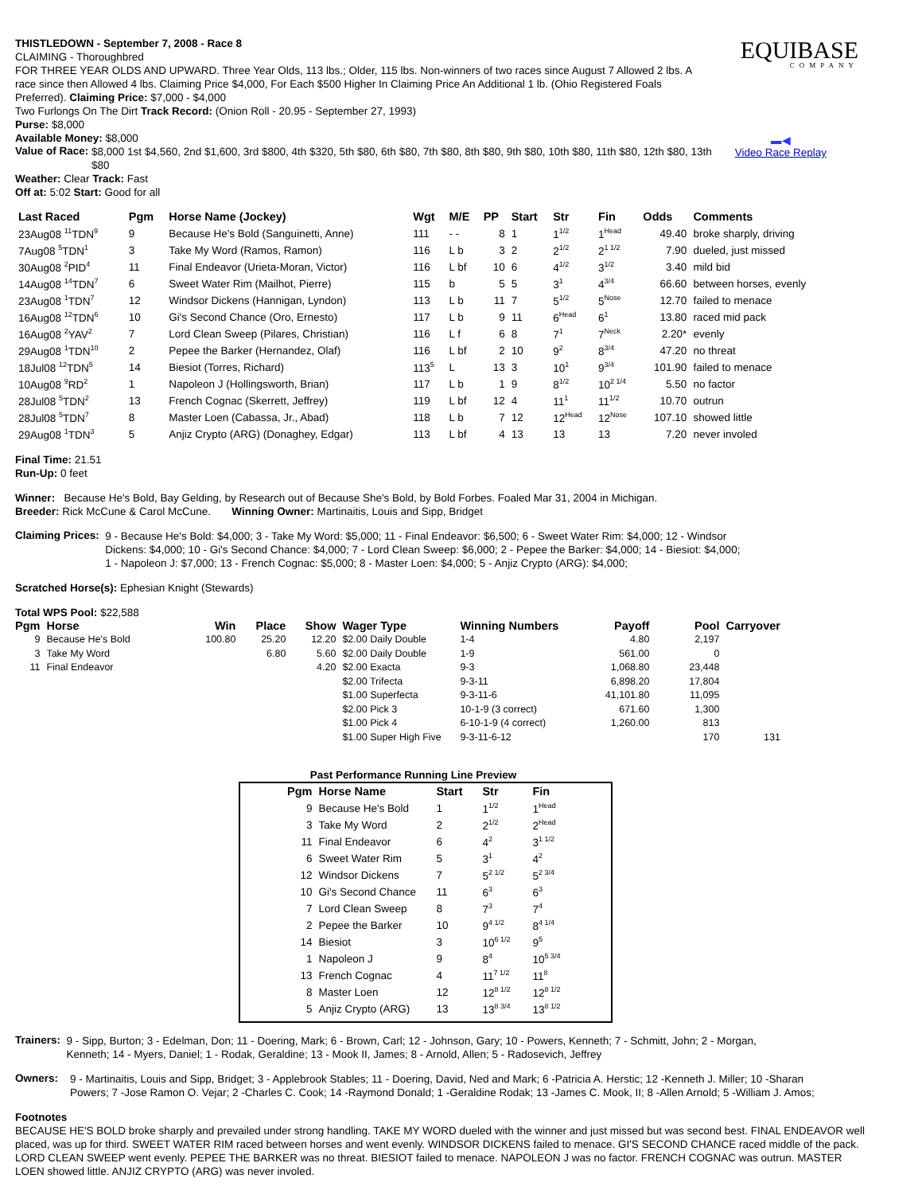EQUIBASE
COMPANY
▬◀
Video Race Replay
THISTLEDOWN - September 7, 2008 - Race 8
CLAIMING - Thoroughbred
FOR THREE YEAR OLDS AND UPWARD. Three Year Olds, 113 lbs.; Older, 115 lbs. Non-winners of two races since August 7 Allowed 2 lbs. A race since then Allowed 4 lbs. Claiming Price $4,000, For Each $500 Higher In Claiming Price An Additional 1 lb. (Ohio Registered Foals Preferred). Claiming Price: $7,000 - $4,000
Two Furlongs On The Dirt Track Record: (Onion Roll - 20.95 - September 27, 1993)
Purse: $8,000
Available Money: $8,000
Value of Race:
$8,000 1st $4,560, 2nd $1,600, 3rd $800, 4th $320, 5th $80, 6th $80, 7th $80, 8th $80, 9th $80, 10th $80, 11th $80, 12th $80, 13th $80
Weather: Clear Track: Fast
Off at: 5:02 Start: Good for all
| Last Raced | Pgm | Horse Name (Jockey) | Wgt | M/E | PP | Start | Str | Fin | Odds | Comments |
| --- | --- | --- | --- | --- | --- | --- | --- | --- | --- | --- |
| 23Aug08 <sup>11</sup>TDN<sup>9</sup> | 9 | Because He's Bold (Sanguinetti, Anne) | 111 | - - | 8 | 1 | 1<sup>1/2</sup> | 1<sup>Head</sup> | 49.40 | broke sharply, driving |
| 7Aug08 <sup>5</sup>TDN<sup>1</sup> | 3 | Take My Word (Ramos, Ramon) | 116 | L b | 3 | 2 | 2<sup>1/2</sup> | 2<sup>1 1/2</sup> | 7.90 | dueled, just missed |
| 30Aug08 <sup>2</sup>PID<sup>4</sup> | 11 | Final Endeavor (Urieta-Moran, Victor) | 116 | L bf | 10 | 6 | 4<sup>1/2</sup> | 3<sup>1/2</sup> | 3.40 | mild bid |
| 14Aug08 <sup>14</sup>TDN<sup>7</sup> | 6 | Sweet Water Rim (Mailhot, Pierre) | 115 | b | 5 | 5 | 3<sup>1</sup> | 4<sup>3/4</sup> | 66.60 | between horses, evenly |
| 23Aug08 <sup>1</sup>TDN<sup>7</sup> | 12 | Windsor Dickens (Hannigan, Lyndon) | 113 | L b | 11 | 7 | 5<sup>1/2</sup> | 5<sup>Nose</sup> | 12.70 | failed to menace |
| 16Aug08 <sup>12</sup>TDN<sup>6</sup> | 10 | Gi's Second Chance (Oro, Ernesto) | 117 | L b | 9 | 11 | 6<sup>Head</sup> | 6<sup>1</sup> | 13.80 | raced mid pack |
| 16Aug08 <sup>2</sup>YAV<sup>2</sup> | 7 | Lord Clean Sweep (Pilares, Christian) | 116 | L f | 6 | 8 | 7<sup>1</sup> | 7<sup>Neck</sup> | 2.20* | evenly |
| 29Aug08 <sup>1</sup>TDN<sup>10</sup> | 2 | Pepee the Barker (Hernandez, Olaf) | 116 | L bf | 2 | 10 | 9<sup>2</sup> | 8<sup>3/4</sup> | 47.20 | no threat |
| 18Jul08 <sup>12</sup>TDN<sup>5</sup> | 14 | Biesiot (Torres, Richard) | 113<sup>5</sup> | L | 13 | 3 | 10<sup>1</sup> | 9<sup>3/4</sup> | 101.90 | failed to menace |
| 10Aug08 <sup>9</sup>RD<sup>2</sup> | 1 | Napoleon J (Hollingsworth, Brian) | 117 | L b | 1 | 9 | 8<sup>1/2</sup> | 10<sup>2 1/4</sup> | 5.50 | no factor |
| 28Jul08 <sup>5</sup>TDN<sup>2</sup> | 13 | French Cognac (Skerrett, Jeffrey) | 119 | L bf | 12 | 4 | 11<sup>1</sup> | 11<sup>1/2</sup> | 10.70 | outrun |
| 28Jul08 <sup>5</sup>TDN<sup>7</sup> | 8 | Master Loen (Cabassa, Jr., Abad) | 118 | L b | 7 | 12 | 12<sup>Head</sup> | 12<sup>Nose</sup> | 107.10 | showed little |
| 29Aug08 <sup>1</sup>TDN<sup>3</sup> | 5 | Anjiz Crypto (ARG) (Donaghey, Edgar) | 113 | L bf | 4 | 13 | 13 | 13 | 7.20 | never involed |
Final Time: 21.51
Run-Up: 0 feet
Winner: Because He's Bold, Bay Gelding, by Research out of Because She's Bold, by Bold Forbes. Foaled Mar 31, 2004 in Michigan.
Breeder: Rick McCune & Carol McCune. Winning Owner: Martinaitis, Louis and Sipp, Bridget
Claiming Prices:
9 - Because He's Bold: $4,000; 3 - Take My Word: $5,000; 11 - Final Endeavor: $6,500; 6 - Sweet Water Rim: $4,000; 12 - Windsor Dickens: $4,000; 10 - Gi's Second Chance: $4,000; 7 - Lord Clean Sweep: $6,000; 2 - Pepee the Barker: $4,000; 14 - Biesiot: $4,000; 1 - Napoleon J: $7,000; 13 - French Cognac: $5,000; 8 - Master Loen: $4,000; 5 - Anjiz Crypto (ARG): $4,000;
Scratched Horse(s): Ephesian Knight (Stewards)
Total WPS Pool: $22,588
| Pgm | Horse | Win | Place | Show | Wager Type | Winning Numbers | Payoff | Pool | Carryover |
| --- | --- | --- | --- | --- | --- | --- | --- | --- | --- |
| 9 | Because He's Bold | 100.80 | 25.20 | 12.20 | $2.00 Daily Double | 1-4 | 4.80 | 2,197 | |
| 3 | Take My Word | | 6.80 | 5.60 | $2.00 Daily Double | 1-9 | 561.00 | 0 | |
| 11 | Final Endeavor | | | 4.20 | $2.00 Exacta | 9-3 | 1,068.80 | 23,448 | |
| | | | | | $2.00 Trifecta | 9-3-11 | 6,898.20 | 17,804 | |
| | | | | | $1.00 Superfecta | 9-3-11-6 | 41,101.80 | 11,095 | |
| | | | | | $2.00 Pick 3 | 10-1-9 (3 correct) | 671.60 | 1,300 | |
| | | | | | $1.00 Pick 4 | 6-10-1-9 (4 correct) | 1,260.00 | 813 | |
| | | | | | $1.00 Super High Five | 9-3-11-6-12 | | 170 | 131 |
Past Performance Running Line Preview
| Pgm | Horse Name | Start | Str | Fin |
| --- | --- | --- | --- | --- |
| 9 | Because He's Bold | 1 | 1<sup>1/2</sup> | 1<sup>Head</sup> |
| 3 | Take My Word | 2 | 2<sup>1/2</sup> | 2<sup>Head</sup> |
| 11 | Final Endeavor | 6 | 4<sup>2</sup> | 3<sup>1 1/2</sup> |
| 6 | Sweet Water Rim | 5 | 3<sup>1</sup> | 4<sup>2</sup> |
| 12 | Windsor Dickens | 7 | 5<sup>2 1/2</sup> | 5<sup>2 3/4</sup> |
| 10 | Gi's Second Chance | 11 | 6<sup>3</sup> | 6<sup>3</sup> |
| 7 | Lord Clean Sweep | 8 | 7<sup>3</sup> | 7<sup>4</sup> |
| 2 | Pepee the Barker | 10 | 9<sup>4 1/2</sup> | 8<sup>4 1/4</sup> |
| 14 | Biesiot | 3 | 10<sup>6 1/2</sup> | 9<sup>5</sup> |
| 1 | Napoleon J | 9 | 8<sup>4</sup> | 10<sup>5 3/4</sup> |
| 13 | French Cognac | 4 | 11<sup>7 1/2</sup> | 11<sup>8</sup> |
| 8 | Master Loen | 12 | 12<sup>8 1/2</sup> | 12<sup>8 1/2</sup> |
| 5 | Anjiz Crypto (ARG) | 13 | 13<sup>8 3/4</sup> | 13<sup>8 1/2</sup> |
Trainers:
9 - Sipp, Burton; 3 - Edelman, Don; 11 - Doering, Mark; 6 - Brown, Carl; 12 - Johnson, Gary; 10 - Powers, Kenneth; 7 - Schmitt, John; 2 - Morgan, Kenneth; 14 - Myers, Daniel; 1 - Rodak, Geraldine; 13 - Mook II, James; 8 - Arnold, Allen; 5 - Radosevich, Jeffrey
Owners:
9 - Martinaitis, Louis and Sipp, Bridget; 3 - Applebrook Stables; 11 - Doering, David, Ned and Mark; 6 -Patricia A. Herstic; 12 -Kenneth J. Miller; 10 -Sharan Powers; 7 -Jose Ramon O. Vejar; 2 -Charles C. Cook; 14 -Raymond Donald; 1 -Geraldine Rodak; 13 -James C. Mook, II; 8 -Allen Arnold; 5 -William J. Amos;
Footnotes
BECAUSE HE'S BOLD broke sharply and prevailed under strong handling. TAKE MY WORD dueled with the winner and just missed but was second best. FINAL ENDEAVOR well placed, was up for third. SWEET WATER RIM raced between horses and went evenly. WINDSOR DICKENS failed to menace. GI'S SECOND CHANCE raced middle of the pack. LORD CLEAN SWEEP went evenly. PEPEE THE BARKER was no threat. BIESIOT failed to menace. NAPOLEON J was no factor. FRENCH COGNAC was outrun. MASTER LOEN showed little. ANJIZ CRYPTO (ARG) was never involed.